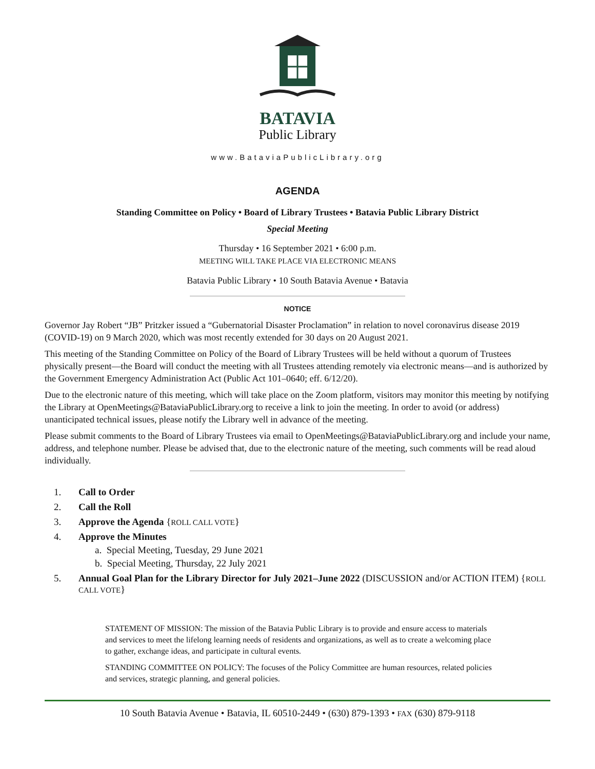BATAVIA
Public Library
www.BataviaPublicLibrary.org
AGENDA
Standing Committee on Policy • Board of Library Trustees • Batavia Public Library District
Special Meeting
Thursday • 16 September 2021 • 6:00 p.m.
MEETING WILL TAKE PLACE VIA ELECTRONIC MEANS
Batavia Public Library • 10 South Batavia Avenue • Batavia
NOTICE
Governor Jay Robert “JB” Pritzker issued a “Gubernatorial Disaster Proclamation” in relation to novel coronavirus disease 2019 (COVID-19) on 9 March 2020, which was most recently extended for 30 days on 20 August 2021.
This meeting of the Standing Committee on Policy of the Board of Library Trustees will be held without a quorum of Trustees physically present—the Board will conduct the meeting with all Trustees attending remotely via electronic means—and is authorized by the Government Emergency Administration Act (Public Act 101–0640; eff. 6/12/20).
Due to the electronic nature of this meeting, which will take place on the Zoom platform, visitors may monitor this meeting by notifying the Library at OpenMeetings@BataviaPublicLibrary.org to receive a link to join the meeting. In order to avoid (or address) unanticipated technical issues, please notify the Library well in advance of the meeting.
Please submit comments to the Board of Library Trustees via email to OpenMeetings@BataviaPublicLibrary.org and include your name, address, and telephone number. Please be advised that, due to the electronic nature of the meeting, such comments will be read aloud individually.
1. Call to Order
2. Call the Roll
3. Approve the Agenda {ROLL CALL VOTE}
4. Approve the Minutes
a. Special Meeting, Tuesday, 29 June 2021
b. Special Meeting, Thursday, 22 July 2021
5. Annual Goal Plan for the Library Director for July 2021–June 2022 (DISCUSSION and/or ACTION ITEM) {ROLL CALL VOTE}
STATEMENT OF MISSION: The mission of the Batavia Public Library is to provide and ensure access to materials and services to meet the lifelong learning needs of residents and organizations, as well as to create a welcoming place to gather, exchange ideas, and participate in cultural events.
STANDING COMMITTEE ON POLICY: The focuses of the Policy Committee are human resources, related policies and services, strategic planning, and general policies.
10 South Batavia Avenue • Batavia, IL 60510-2449 • (630) 879-1393 • FAX (630) 879-9118